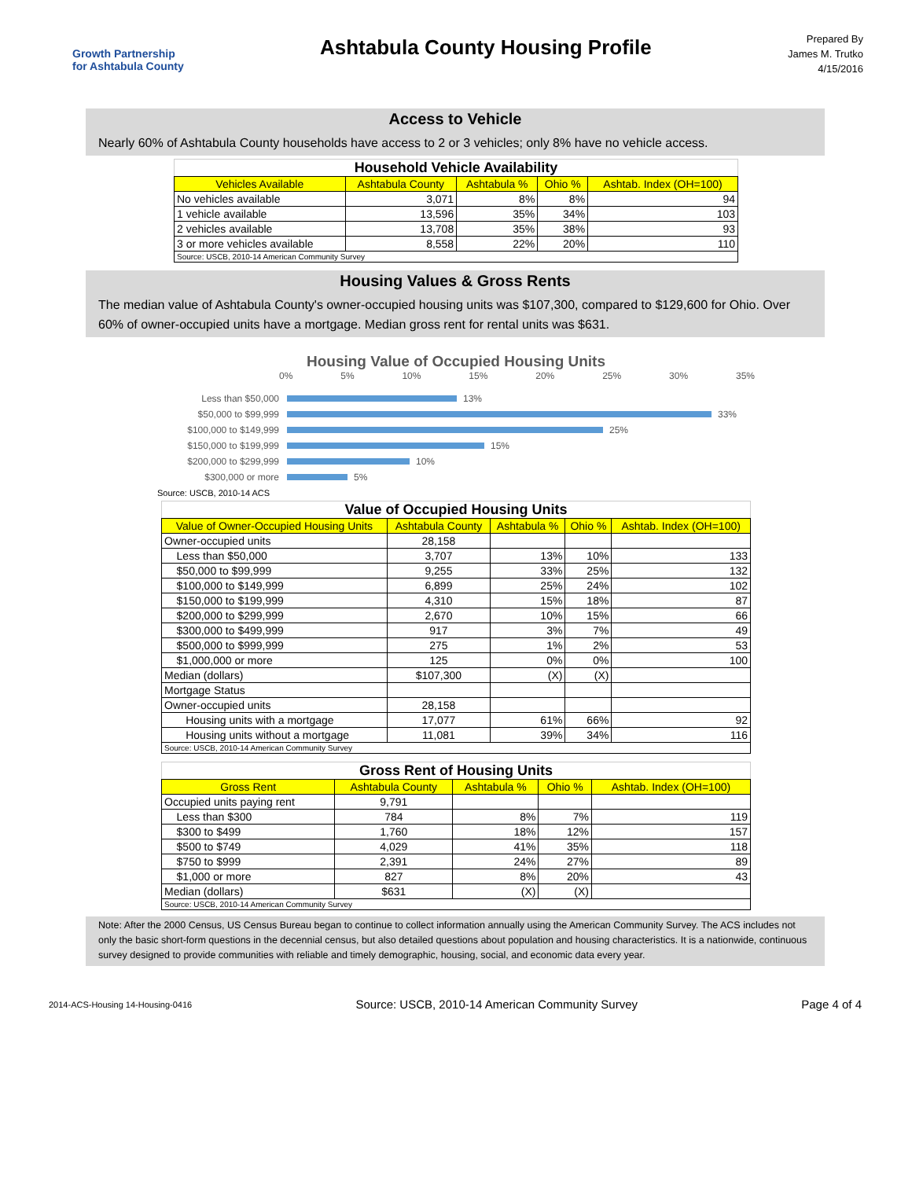Growth Partnership
for Ashtabula County
Ashtabula County Housing Profile
Prepared By
James M. Trutko
4/15/2016
Access to Vehicle
Nearly 60% of Ashtabula County households have access to 2 or 3 vehicles; only 8% have no vehicle access.
Household Vehicle Availability
| Vehicles Available | Ashtabula County | Ashtabula % | Ohio % | Ashtab. Index (OH=100) |
| --- | --- | --- | --- | --- |
| No vehicles available | 3,071 | 8% | 8% | 94 |
| 1 vehicle available | 13,596 | 35% | 34% | 103 |
| 2 vehicles available | 13,708 | 35% | 38% | 93 |
| 3 or more vehicles available | 8,558 | 22% | 20% | 110 |
| Source: USCB, 2010-14 American Community Survey | | | | |
Housing Values & Gross Rents
The median value of Ashtabula County's owner-occupied housing units was $107,300, compared to $129,600 for Ohio. Over 60% of owner-occupied units have a mortgage. Median gross rent for rental units was $631.
Housing Value of Occupied Housing Units
0% 5% 10% 15% 20% 25% 30% 35%
Less than $50,000 13%
$50,000 to $99,999 33%
$100,000 to $149,999 25%
$150,000 to $199,999 15%
$200,000 to $299,999 10%
$300,000 or more 5%
Source: USCB, 2010-14 ACS
Value of Occupied Housing Units
| Value of Owner-Occupied Housing Units | Ashtabula County | Ashtabula % | Ohio % | Ashtab. Index (OH=100) |
| --- | --- | --- | --- | --- |
| Owner-occupied units | 28,158 | | | |
| Less than $50,000 | 3,707 | 13% | 10% | 133 |
| $50,000 to $99,999 | 9,255 | 33% | 25% | 132 |
| $100,000 to $149,999 | 6,899 | 25% | 24% | 102 |
| $150,000 to $199,999 | 4,310 | 15% | 18% | 87 |
| $200,000 to $299,999 | 2,670 | 10% | 15% | 66 |
| $300,000 to $499,999 | 917 | 3% | 7% | 49 |
| $500,000 to $999,999 | 275 | 1% | 2% | 53 |
| $1,000,000 or more | 125 | 0% | 0% | 100 |
| Median (dollars) | $107,300 | (X) | (X) | |
| Mortgage Status | | | | |
| Owner-occupied units | 28,158 | | | |
| Housing units with a mortgage | 17,077 | 61% | 66% | 92 |
| Housing units without a mortgage | 11,081 | 39% | 34% | 116 |
| Source: USCB, 2010-14 American Community Survey | | | | |
Gross Rent of Housing Units
| Gross Rent | Ashtabula County | Ashtabula % | Ohio % | Ashtab. Index (OH=100) |
| --- | --- | --- | --- | --- |
| Occupied units paying rent | 9,791 | | | |
| Less than $300 | 784 | 8% | 7% | 119 |
| $300 to $499 | 1,760 | 18% | 12% | 157 |
| $500 to $749 | 4,029 | 41% | 35% | 118 |
| $750 to $999 | 2,391 | 24% | 27% | 89 |
| $1,000 or more | 827 | 8% | 20% | 43 |
| Median (dollars) | $631 | (X) | (X) | |
| Source: USCB, 2010-14 American Community Survey | | | | |
Note: After the 2000 Census, US Census Bureau began to continue to collect information annually using the American Community Survey. The ACS includes not only the basic short-form questions in the decennial census, but also detailed questions about population and housing characteristics. It is a nationwide, continuous survey designed to provide communities with reliable and timely demographic, housing, social, and economic data every year.
2014-ACS-Housing 14-Housing-0416 Source: USCB, 2010-14 American Community Survey Page 4 of 4